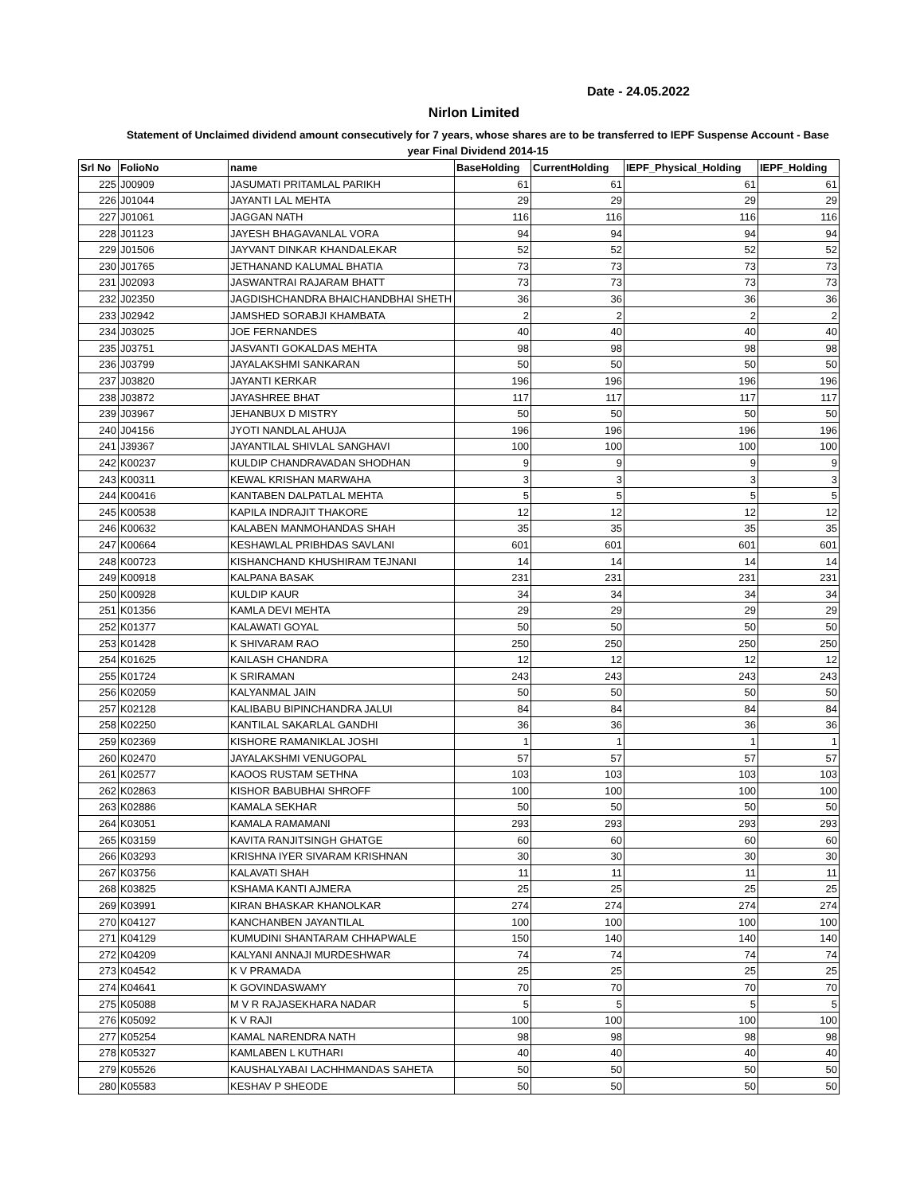Date - 24.05.2022
Nirlon Limited
Statement of Unclaimed dividend amount consecutively for 7 years, whose shares are to be transferred to IEPF Suspense Account - Base year Final Dividend 2014-15
| Srl No | FolioNo | name | BaseHolding | CurrentHolding | IEPF_Physical_Holding | IEPF_Holding |
| --- | --- | --- | --- | --- | --- | --- |
| 225 | J00909 | JASUMATI PRITAMLAL PARIKH | 61 | 61 | 61 | 61 |
| 226 | J01044 | JAYANTI LAL MEHTA | 29 | 29 | 29 | 29 |
| 227 | J01061 | JAGGAN NATH | 116 | 116 | 116 | 116 |
| 228 | J01123 | JAYESH BHAGAVANLAL VORA | 94 | 94 | 94 | 94 |
| 229 | J01506 | JAYVANT DINKAR KHANDALEKAR | 52 | 52 | 52 | 52 |
| 230 | J01765 | JETHANAND KALUMAL BHATIA | 73 | 73 | 73 | 73 |
| 231 | J02093 | JASWANTRAI RAJARAM BHATT | 73 | 73 | 73 | 73 |
| 232 | J02350 | JAGDISHCHANDRA BHAICHANDBHAI SHETH | 36 | 36 | 36 | 36 |
| 233 | J02942 | JAMSHED SORABJI KHAMBATA | 2 | 2 | 2 | 2 |
| 234 | J03025 | JOE FERNANDES | 40 | 40 | 40 | 40 |
| 235 | J03751 | JASVANTI GOKALDAS MEHTA | 98 | 98 | 98 | 98 |
| 236 | J03799 | JAYALAKSHMI SANKARAN | 50 | 50 | 50 | 50 |
| 237 | J03820 | JAYANTI KERKAR | 196 | 196 | 196 | 196 |
| 238 | J03872 | JAYASHREE BHAT | 117 | 117 | 117 | 117 |
| 239 | J03967 | JEHANBUX D MISTRY | 50 | 50 | 50 | 50 |
| 240 | J04156 | JYOTI NANDLAL AHUJA | 196 | 196 | 196 | 196 |
| 241 | J39367 | JAYANTILAL SHIVLAL SANGHAVI | 100 | 100 | 100 | 100 |
| 242 | K00237 | KULDIP CHANDRAVADAN SHODHAN | 9 | 9 | 9 | 9 |
| 243 | K00311 | KEWAL KRISHAN MARWAHA | 3 | 3 | 3 | 3 |
| 244 | K00416 | KANTABEN DALPATLAL MEHTA | 5 | 5 | 5 | 5 |
| 245 | K00538 | KAPILA INDRAJIT THAKORE | 12 | 12 | 12 | 12 |
| 246 | K00632 | KALABEN MANMOHANDAS SHAH | 35 | 35 | 35 | 35 |
| 247 | K00664 | KESHAWLAL PRIBHDAS SAVLANI | 601 | 601 | 601 | 601 |
| 248 | K00723 | KISHANCHAND KHUSHIRAM TEJNANI | 14 | 14 | 14 | 14 |
| 249 | K00918 | KALPANA BASAK | 231 | 231 | 231 | 231 |
| 250 | K00928 | KULDIP KAUR | 34 | 34 | 34 | 34 |
| 251 | K01356 | KAMLA DEVI MEHTA | 29 | 29 | 29 | 29 |
| 252 | K01377 | KALAWATI GOYAL | 50 | 50 | 50 | 50 |
| 253 | K01428 | K SHIVARAM RAO | 250 | 250 | 250 | 250 |
| 254 | K01625 | KAILASH CHANDRA | 12 | 12 | 12 | 12 |
| 255 | K01724 | K SRIRAMAN | 243 | 243 | 243 | 243 |
| 256 | K02059 | KALYANMAL JAIN | 50 | 50 | 50 | 50 |
| 257 | K02128 | KALIBABU BIPINCHANDRA JALUI | 84 | 84 | 84 | 84 |
| 258 | K02250 | KANTILAL SAKARLAL GANDHI | 36 | 36 | 36 | 36 |
| 259 | K02369 | KISHORE RAMANIKLAL JOSHI | 1 | 1 | 1 | 1 |
| 260 | K02470 | JAYALAKSHMI VENUGOPAL | 57 | 57 | 57 | 57 |
| 261 | K02577 | KAOOS RUSTAM SETHNA | 103 | 103 | 103 | 103 |
| 262 | K02863 | KISHOR BABUBHAI SHROFF | 100 | 100 | 100 | 100 |
| 263 | K02886 | KAMALA SEKHAR | 50 | 50 | 50 | 50 |
| 264 | K03051 | KAMALA RAMAMANI | 293 | 293 | 293 | 293 |
| 265 | K03159 | KAVITA RANJITSINGH GHATGE | 60 | 60 | 60 | 60 |
| 266 | K03293 | KRISHNA IYER SIVARAM KRISHNAN | 30 | 30 | 30 | 30 |
| 267 | K03756 | KALAVATI SHAH | 11 | 11 | 11 | 11 |
| 268 | K03825 | KSHAMA KANTI AJMERA | 25 | 25 | 25 | 25 |
| 269 | K03991 | KIRAN BHASKAR KHANOLKAR | 274 | 274 | 274 | 274 |
| 270 | K04127 | KANCHANBEN JAYANTILAL | 100 | 100 | 100 | 100 |
| 271 | K04129 | KUMUDINI SHANTARAM CHHAPWALE | 150 | 140 | 140 | 140 |
| 272 | K04209 | KALYANI ANNAJI MURDESHWAR | 74 | 74 | 74 | 74 |
| 273 | K04542 | K V PRAMADA | 25 | 25 | 25 | 25 |
| 274 | K04641 | K GOVINDASWAMY | 70 | 70 | 70 | 70 |
| 275 | K05088 | M V R RAJASEKHARA NADAR | 5 | 5 | 5 | 5 |
| 276 | K05092 | K V RAJI | 100 | 100 | 100 | 100 |
| 277 | K05254 | KAMAL NARENDRA NATH | 98 | 98 | 98 | 98 |
| 278 | K05327 | KAMLABEN L KUTHARI | 40 | 40 | 40 | 40 |
| 279 | K05526 | KAUSHALYABAI LACHHMANDAS SAHETA | 50 | 50 | 50 | 50 |
| 280 | K05583 | KESHAV P SHEODE | 50 | 50 | 50 | 50 |